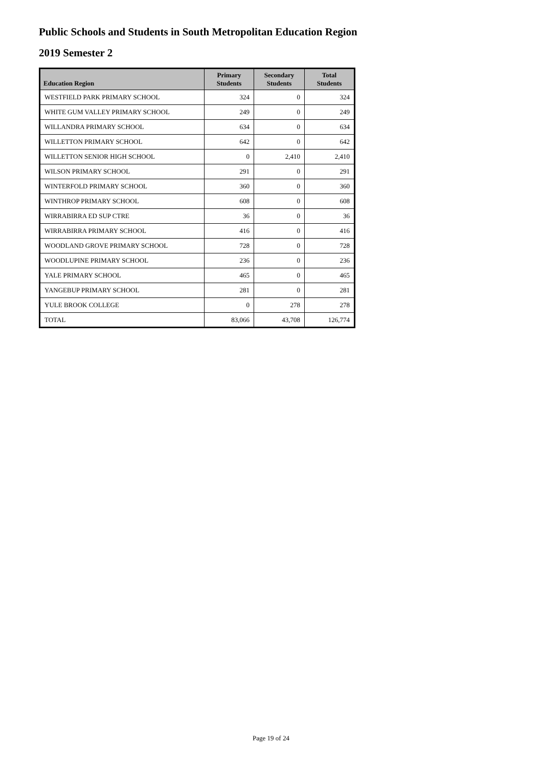Public Schools and Students in South Metropolitan Education Region
2019 Semester 2
| Education Region | Primary Students | Secondary Students | Total Students |
| --- | --- | --- | --- |
| WESTFIELD PARK PRIMARY SCHOOL | 324 | 0 | 324 |
| WHITE GUM VALLEY PRIMARY SCHOOL | 249 | 0 | 249 |
| WILLANDRA PRIMARY SCHOOL | 634 | 0 | 634 |
| WILLETTON PRIMARY SCHOOL | 642 | 0 | 642 |
| WILLETTON SENIOR HIGH SCHOOL | 0 | 2,410 | 2,410 |
| WILSON PRIMARY SCHOOL | 291 | 0 | 291 |
| WINTERFOLD PRIMARY SCHOOL | 360 | 0 | 360 |
| WINTHROP PRIMARY SCHOOL | 608 | 0 | 608 |
| WIRRABIRRA ED SUP CTRE | 36 | 0 | 36 |
| WIRRABIRRA PRIMARY SCHOOL | 416 | 0 | 416 |
| WOODLAND GROVE PRIMARY SCHOOL | 728 | 0 | 728 |
| WOODLUPINE PRIMARY SCHOOL | 236 | 0 | 236 |
| YALE PRIMARY SCHOOL | 465 | 0 | 465 |
| YANGEBUP PRIMARY SCHOOL | 281 | 0 | 281 |
| YULE BROOK COLLEGE | 0 | 278 | 278 |
| TOTAL | 83,066 | 43,708 | 126,774 |
Page 19 of 24